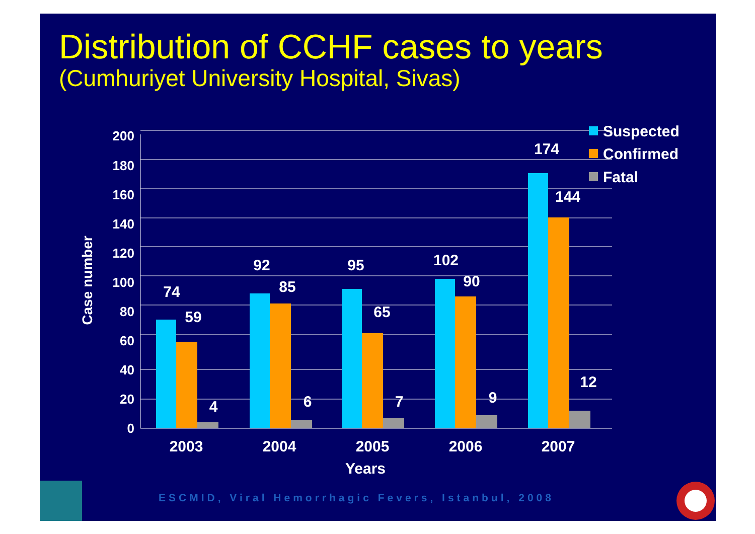Distribution of CCHF cases to years
(Cumhuriyet University Hospital, Sivas)
0
20
40
60
80
100
120
140
160
180
200
Case number
74
59
4
92
85
6
95
65
7
102
90
9
174
144
12
2003
2004
2005
2006
2007
Years
Suspected
Confirmed
Fatal
ESCMID, Viral Hemorrhagic Fevers, Istanbul, 2008